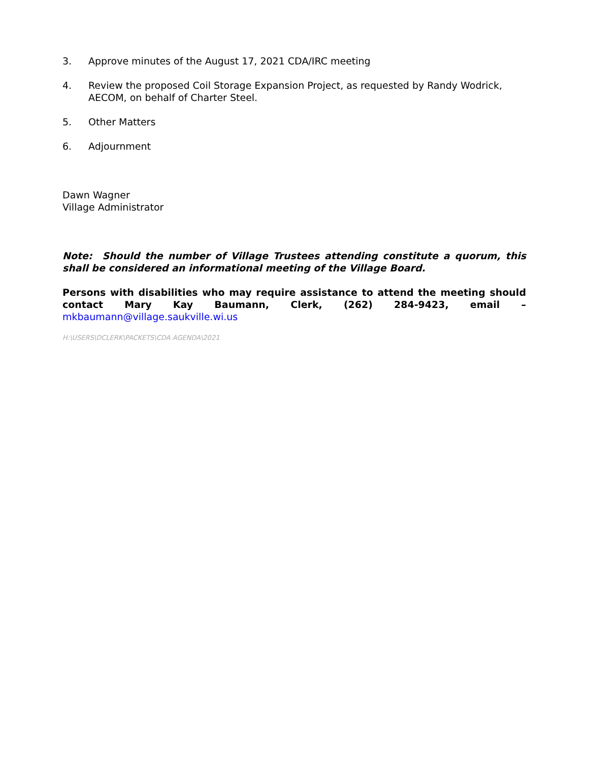3. Approve minutes of the August 17, 2021 CDA/IRC meeting
4. Review the proposed Coil Storage Expansion Project, as requested by Randy Wodrick, AECOM, on behalf of Charter Steel.
5. Other Matters
6. Adjournment
Dawn Wagner
Village Administrator
Note: Should the number of Village Trustees attending constitute a quorum, this shall be considered an informational meeting of the Village Board.
Persons with disabilities who may require assistance to attend the meeting should contact Mary Kay Baumann, Clerk, (262) 284-9423, email – mkbaumann@village.saukville.wi.us
H:\USERS\DCLERK\PACKETS\CDA AGENDA\2021